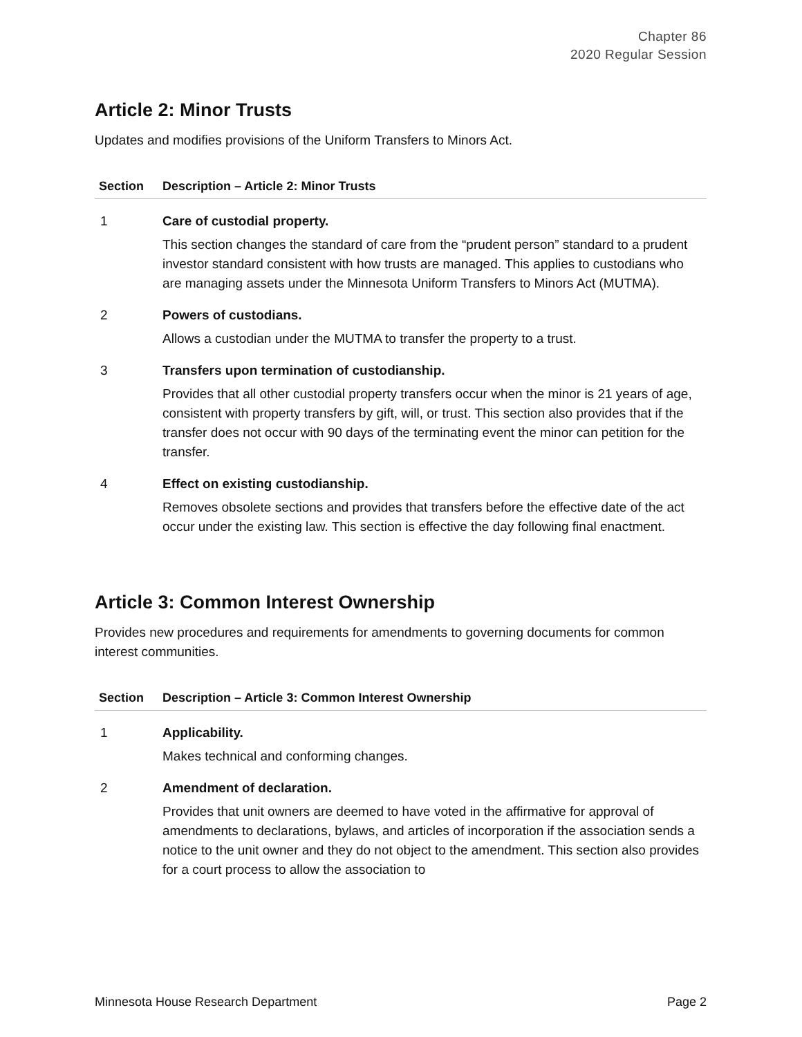Chapter 86
2020 Regular Session
Article 2: Minor Trusts
Updates and modifies provisions of the Uniform Transfers to Minors Act.
| Section | Description – Article 2: Minor Trusts |
| --- | --- |
| 1 | Care of custodial property. This section changes the standard of care from the “prudent person” standard to a prudent investor standard consistent with how trusts are managed. This applies to custodians who are managing assets under the Minnesota Uniform Transfers to Minors Act (MUTMA). |
| 2 | Powers of custodians. Allows a custodian under the MUTMA to transfer the property to a trust. |
| 3 | Transfers upon termination of custodianship. Provides that all other custodial property transfers occur when the minor is 21 years of age, consistent with property transfers by gift, will, or trust. This section also provides that if the transfer does not occur with 90 days of the terminating event the minor can petition for the transfer. |
| 4 | Effect on existing custodianship. Removes obsolete sections and provides that transfers before the effective date of the act occur under the existing law. This section is effective the day following final enactment. |
Article 3: Common Interest Ownership
Provides new procedures and requirements for amendments to governing documents for common interest communities.
| Section | Description – Article 3: Common Interest Ownership |
| --- | --- |
| 1 | Applicability. Makes technical and conforming changes. |
| 2 | Amendment of declaration. Provides that unit owners are deemed to have voted in the affirmative for approval of amendments to declarations, bylaws, and articles of incorporation if the association sends a notice to the unit owner and they do not object to the amendment. This section also provides for a court process to allow the association to |
Minnesota House Research Department Page 2